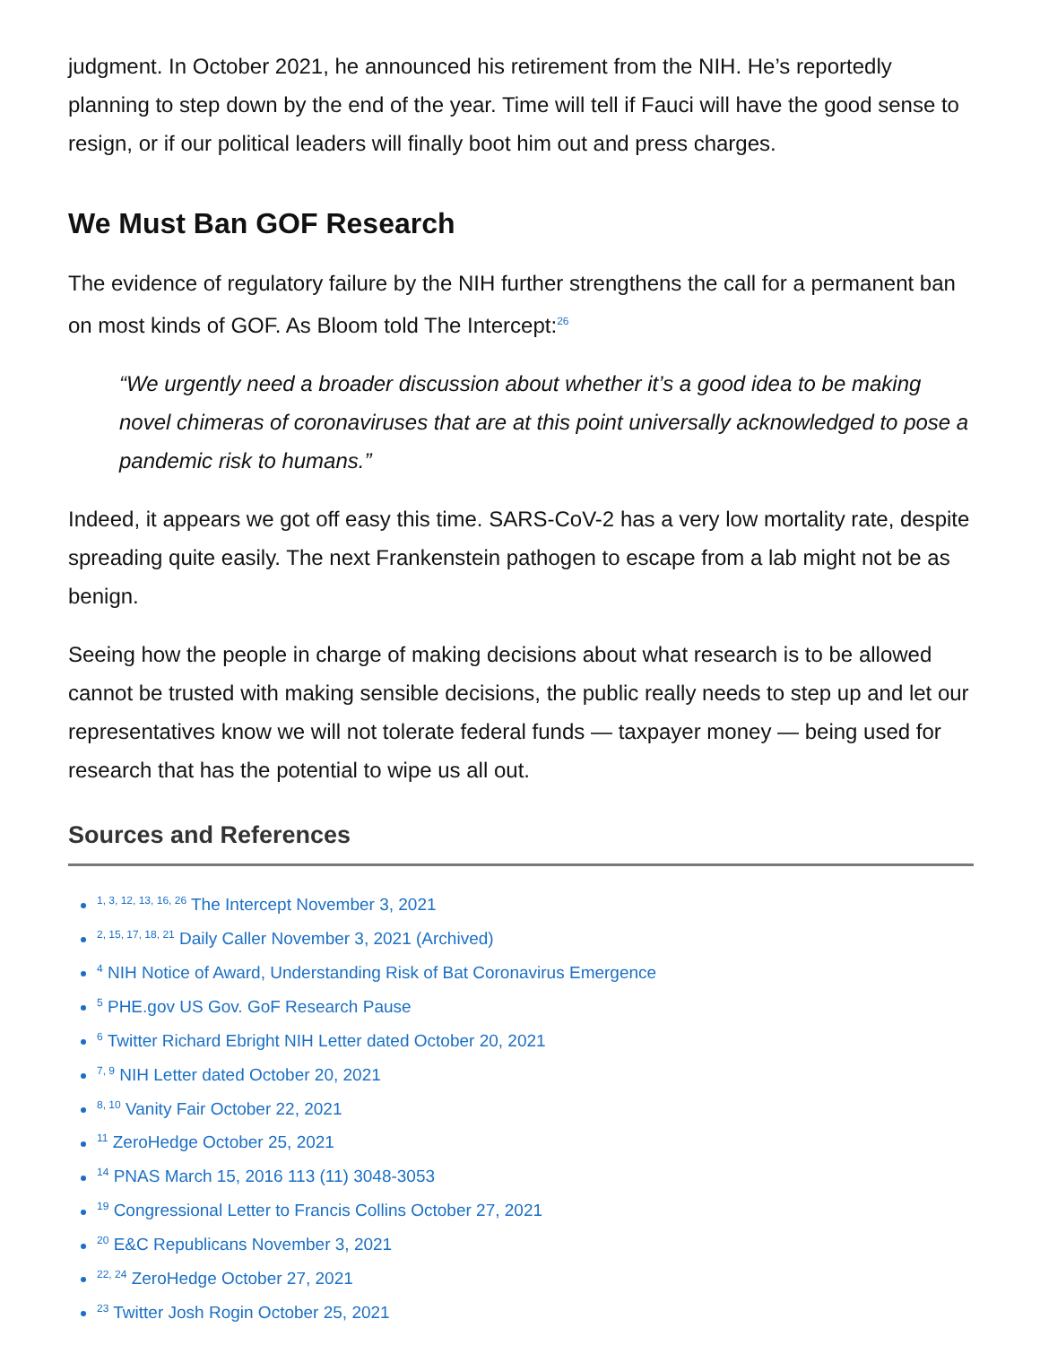judgment. In October 2021, he announced his retirement from the NIH. He’s reportedly planning to step down by the end of the year. Time will tell if Fauci will have the good sense to resign, or if our political leaders will finally boot him out and press charges.
We Must Ban GOF Research
The evidence of regulatory failure by the NIH further strengthens the call for a permanent ban on most kinds of GOF. As Bloom told The Intercept:<sup>26</sup>
“We urgently need a broader discussion about whether it’s a good idea to be making novel chimeras of coronaviruses that are at this point universally acknowledged to pose a pandemic risk to humans.”
Indeed, it appears we got off easy this time. SARS-CoV-2 has a very low mortality rate, despite spreading quite easily. The next Frankenstein pathogen to escape from a lab might not be as benign.
Seeing how the people in charge of making decisions about what research is to be allowed cannot be trusted with making sensible decisions, the public really needs to step up and let our representatives know we will not tolerate federal funds — taxpayer money — being used for research that has the potential to wipe us all out.
Sources and References
<sup>1, 3, 12, 13, 16, 26</sup> The Intercept November 3, 2021
<sup>2, 15, 17, 18, 21</sup> Daily Caller November 3, 2021 (Archived)
<sup>4</sup> NIH Notice of Award, Understanding Risk of Bat Coronavirus Emergence
<sup>5</sup> PHE.gov US Gov. GoF Research Pause
<sup>6</sup> Twitter Richard Ebright NIH Letter dated October 20, 2021
<sup>7, 9</sup> NIH Letter dated October 20, 2021
<sup>8, 10</sup> Vanity Fair October 22, 2021
<sup>11</sup> ZeroHedge October 25, 2021
<sup>14</sup> PNAS March 15, 2016 113 (11) 3048-3053
<sup>19</sup> Congressional Letter to Francis Collins October 27, 2021
<sup>20</sup> E&C Republicans November 3, 2021
<sup>22, 24</sup> ZeroHedge October 27, 2021
<sup>23</sup> Twitter Josh Rogin October 25, 2021